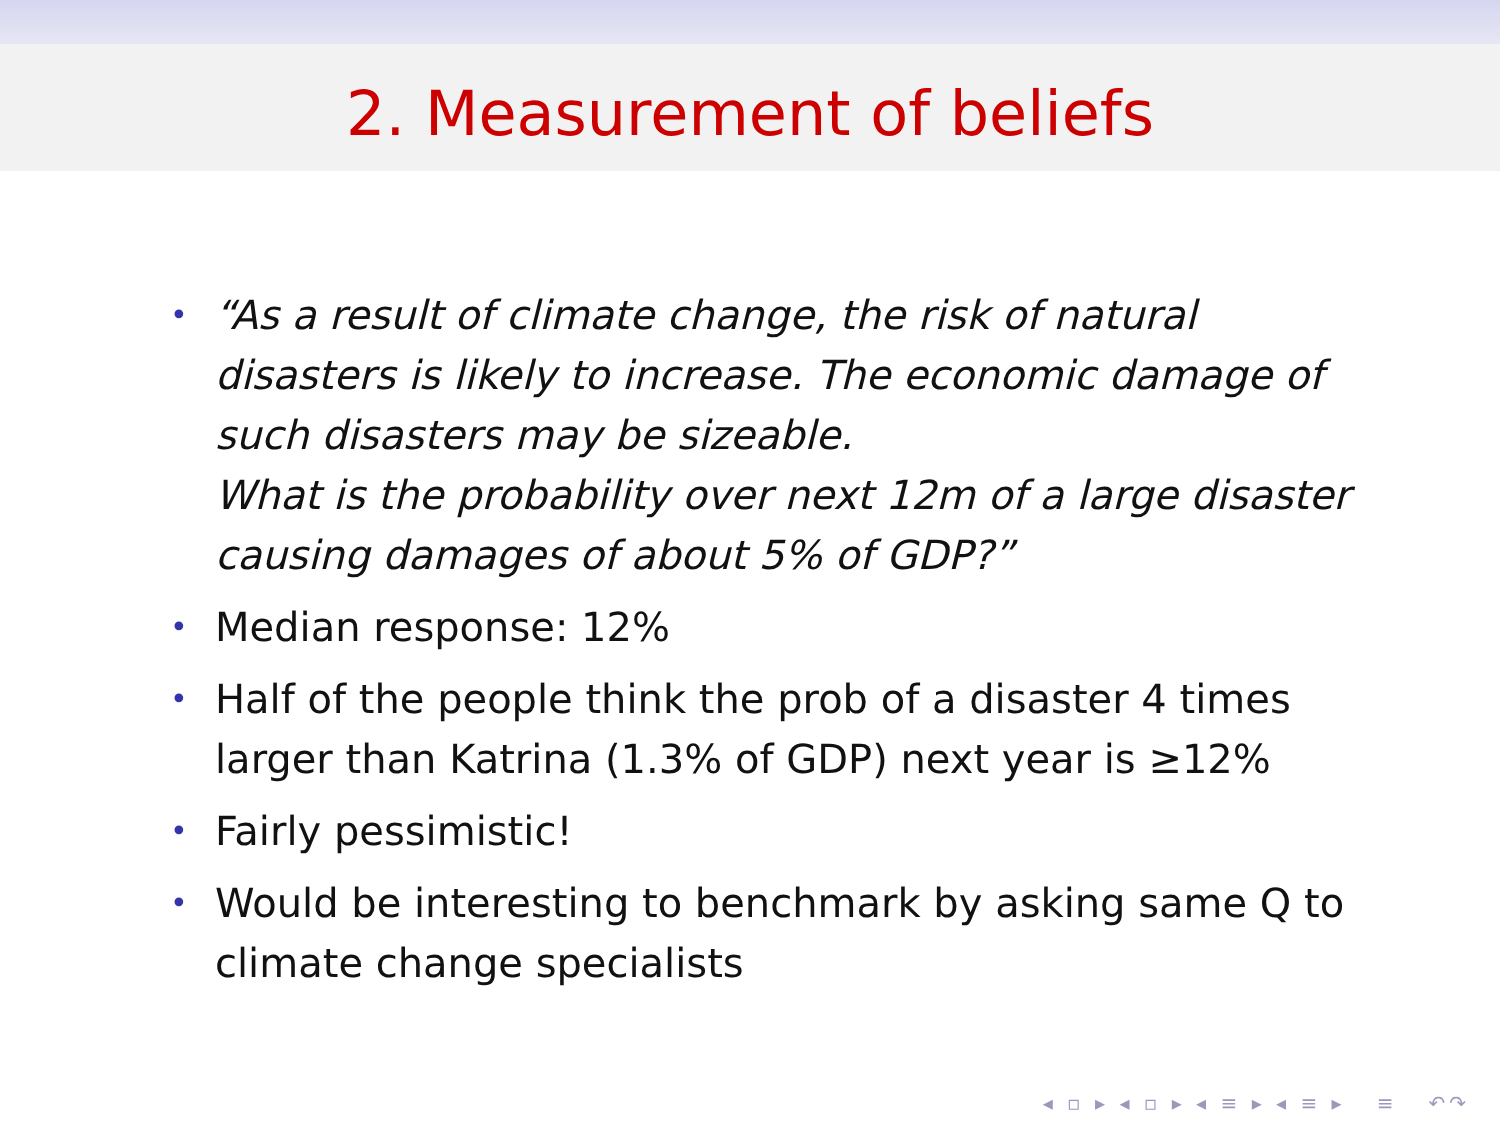2. Measurement of beliefs
• “As a result of climate change, the risk of natural disasters is likely to increase. The economic damage of such disasters may be sizeable.
What is the probability over next 12m of a large disaster causing damages of about 5% of GDP?”
• Median response: 12%
• Half of the people think the prob of a disaster 4 times larger than Katrina (1.3% of GDP) next year is ≥12%
• Fairly pessimistic!
• Would be interesting to benchmark by asking same Q to climate change specialists
◂ ▫ ▸ ◂ ▫ ▸ ◂ ≡ ▸ ◂ ≡ ▸ ≡ ↶↷